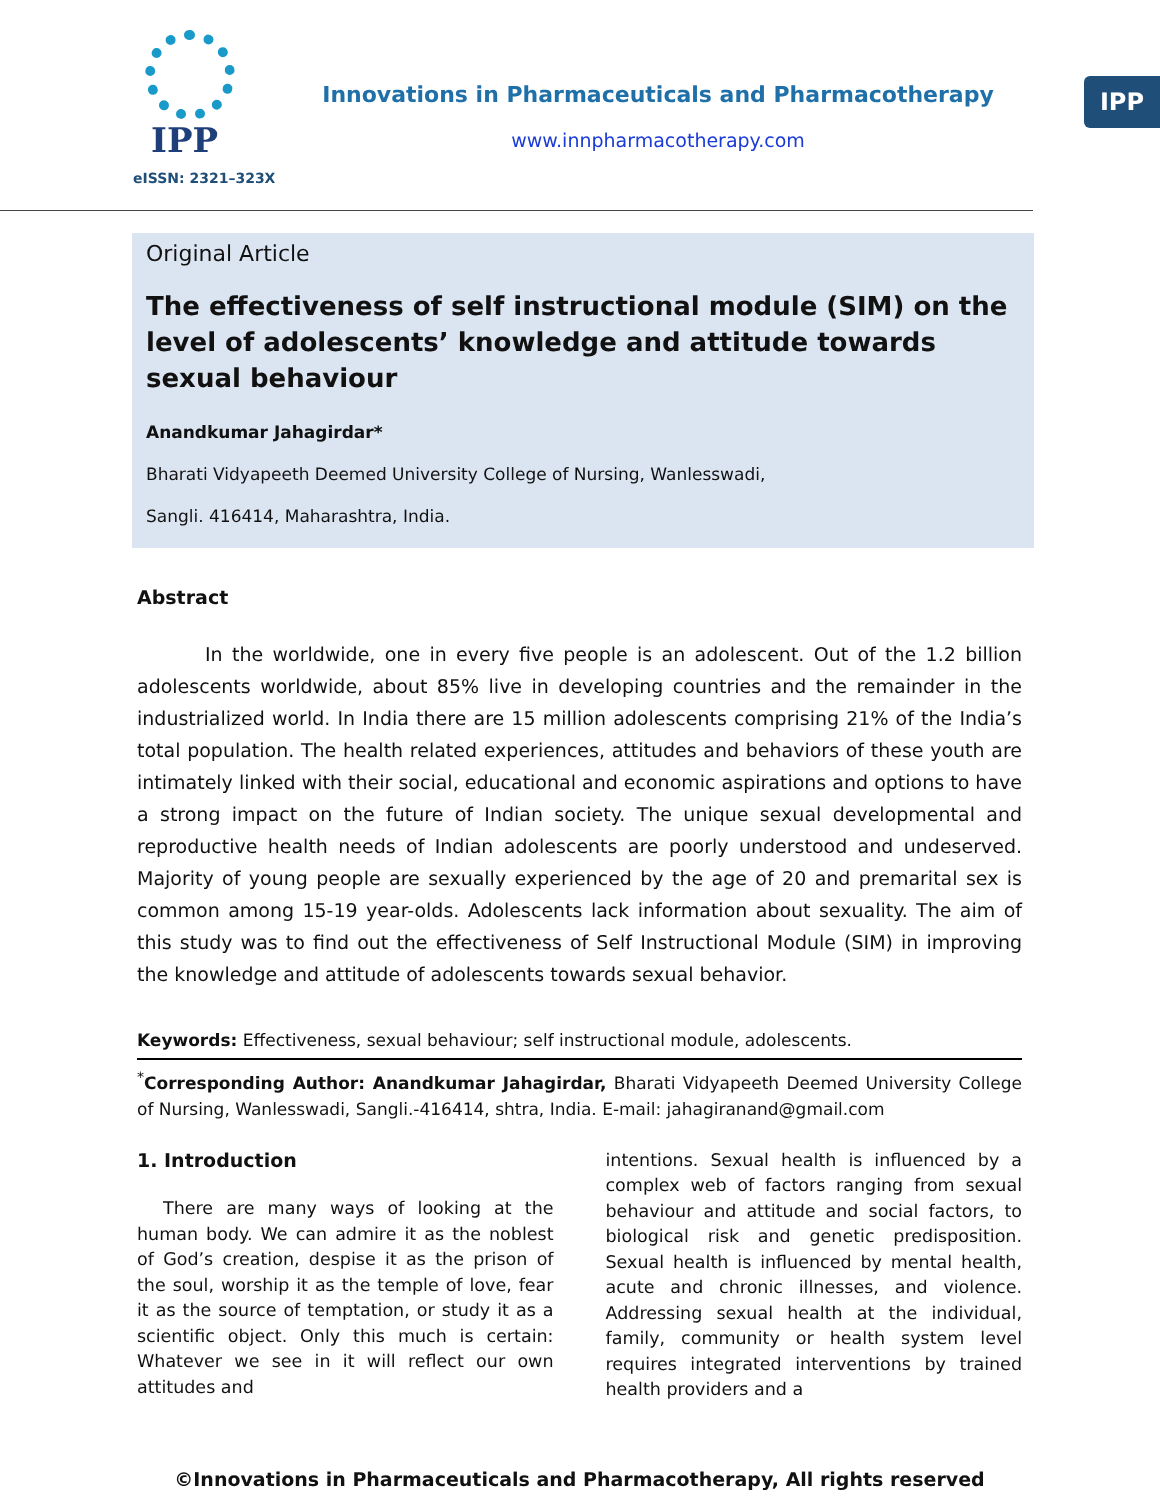IPP
IPP
eISSN: 2321–323X
Innovations in Pharmaceuticals and Pharmacotherapy
www.innpharmacotherapy.com
Original Article
The effectiveness of self instructional module (SIM) on the level of adolescents’ knowledge and attitude towards sexual behaviour
Anandkumar Jahagirdar*
Bharati Vidyapeeth Deemed University College of Nursing, Wanlesswadi,
Sangli. 416414, Maharashtra, India.
Abstract
In the worldwide, one in every five people is an adolescent. Out of the 1.2 billion adolescents worldwide, about 85% live in developing countries and the remainder in the industrialized world. In India there are 15 million adolescents comprising 21% of the India’s total population. The health related experiences, attitudes and behaviors of these youth are intimately linked with their social, educational and economic aspirations and options to have a strong impact on the future of Indian society. The unique sexual developmental and reproductive health needs of Indian adolescents are poorly understood and undeserved. Majority of young people are sexually experienced by the age of 20 and premarital sex is common among 15-19 year-olds. Adolescents lack information about sexuality. The aim of this study was to find out the effectiveness of Self Instructional Module (SIM) in improving the knowledge and attitude of adolescents towards sexual behavior.
Keywords: Effectiveness, sexual behaviour; self instructional module, adolescents.
<sup>*</sup> Corresponding Author: Anandkumar Jahagirdar, Bharati Vidyapeeth Deemed University College of Nursing, Wanlesswadi, Sangli.-416414, shtra, India. E-mail: jahagiranand@gmail.com
1. Introduction
There are many ways of looking at the human body. We can admire it as the noblest of God’s creation, despise it as the prison of the soul, worship it as the temple of love, fear it as the source of temptation, or study it as a scientific object. Only this much is certain: Whatever we see in it will reflect our own attitudes and
intentions. Sexual health is influenced by a complex web of factors ranging from sexual behaviour and attitude and social factors, to biological risk and genetic predisposition. Sexual health is influenced by mental health, acute and chronic illnesses, and violence. Addressing sexual health at the individual, family, community or health system level requires integrated interventions by trained health providers and a
©Innovations in Pharmaceuticals and Pharmacotherapy, All rights reserved